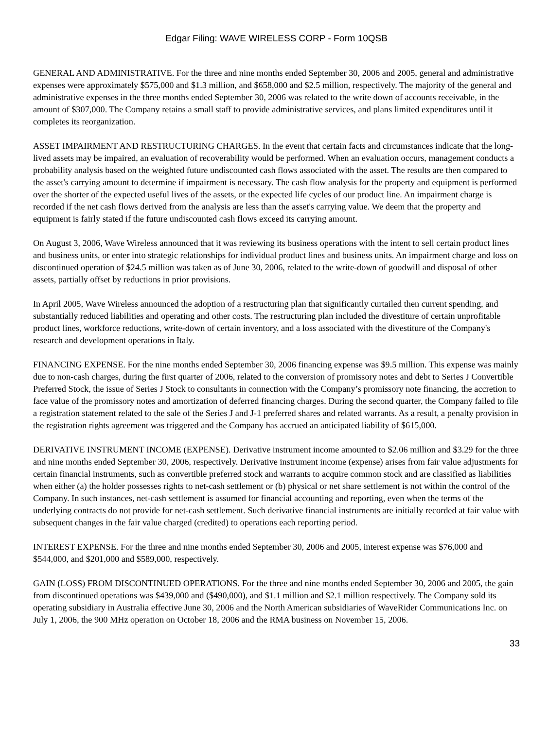Edgar Filing: WAVE WIRELESS CORP - Form 10QSB
GENERAL AND ADMINISTRATIVE. For the three and nine months ended September 30, 2006 and 2005, general and administrative expenses were approximately $575,000 and $1.3 million, and $658,000 and $2.5 million, respectively. The majority of the general and administrative expenses in the three months ended September 30, 2006 was related to the write down of accounts receivable, in the amount of $307,000. The Company retains a small staff to provide administrative services, and plans limited expenditures until it completes its reorganization.
ASSET IMPAIRMENT AND RESTRUCTURING CHARGES. In the event that certain facts and circumstances indicate that the long-lived assets may be impaired, an evaluation of recoverability would be performed. When an evaluation occurs, management conducts a probability analysis based on the weighted future undiscounted cash flows associated with the asset. The results are then compared to the asset's carrying amount to determine if impairment is necessary. The cash flow analysis for the property and equipment is performed over the shorter of the expected useful lives of the assets, or the expected life cycles of our product line. An impairment charge is recorded if the net cash flows derived from the analysis are less than the asset's carrying value. We deem that the property and equipment is fairly stated if the future undiscounted cash flows exceed its carrying amount.
On August 3, 2006, Wave Wireless announced that it was reviewing its business operations with the intent to sell certain product lines and business units, or enter into strategic relationships for individual product lines and business units. An impairment charge and loss on discontinued operation of $24.5 million was taken as of June 30, 2006, related to the write-down of goodwill and disposal of other assets, partially offset by reductions in prior provisions.
In April 2005, Wave Wireless announced the adoption of a restructuring plan that significantly curtailed then current spending, and substantially reduced liabilities and operating and other costs. The restructuring plan included the divestiture of certain unprofitable product lines, workforce reductions, write-down of certain inventory, and a loss associated with the divestiture of the Company's research and development operations in Italy.
FINANCING EXPENSE. For the nine months ended September 30, 2006 financing expense was $9.5 million. This expense was mainly due to non-cash charges, during the first quarter of 2006, related to the conversion of promissory notes and debt to Series J Convertible Preferred Stock, the issue of Series J Stock to consultants in connection with the Company’s promissory note financing, the accretion to face value of the promissory notes and amortization of deferred financing charges. During the second quarter, the Company failed to file a registration statement related to the sale of the Series J and J-1 preferred shares and related warrants. As a result, a penalty provision in the registration rights agreement was triggered and the Company has accrued an anticipated liability of $615,000.
DERIVATIVE INSTRUMENT INCOME (EXPENSE). Derivative instrument income amounted to $2.06 million and $3.29 for the three and nine months ended September 30, 2006, respectively. Derivative instrument income (expense) arises from fair value adjustments for certain financial instruments, such as convertible preferred stock and warrants to acquire common stock and are classified as liabilities when either (a) the holder possesses rights to net-cash settlement or (b) physical or net share settlement is not within the control of the Company. In such instances, net-cash settlement is assumed for financial accounting and reporting, even when the terms of the underlying contracts do not provide for net-cash settlement. Such derivative financial instruments are initially recorded at fair value with subsequent changes in the fair value charged (credited) to operations each reporting period.
INTEREST EXPENSE. For the three and nine months ended September 30, 2006 and 2005, interest expense was $76,000 and $544,000, and $201,000 and $589,000, respectively.
GAIN (LOSS) FROM DISCONTINUED OPERATIONS. For the three and nine months ended September 30, 2006 and 2005, the gain from discontinued operations was $439,000 and ($490,000), and $1.1 million and $2.1 million respectively. The Company sold its operating subsidiary in Australia effective June 30, 2006 and the North American subsidiaries of WaveRider Communications Inc. on July 1, 2006, the 900 MHz operation on October 18, 2006 and the RMA business on November 15, 2006.
33